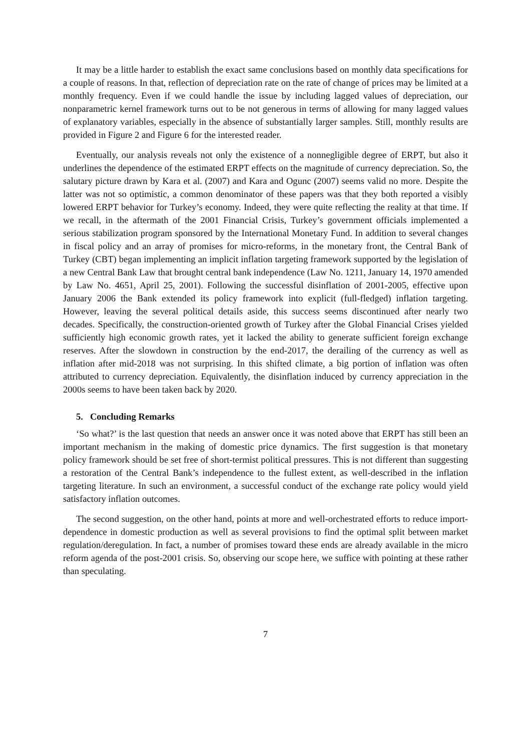It may be a little harder to establish the exact same conclusions based on monthly data specifications for a couple of reasons. In that, reflection of depreciation rate on the rate of change of prices may be limited at a monthly frequency. Even if we could handle the issue by including lagged values of depreciation, our nonparametric kernel framework turns out to be not generous in terms of allowing for many lagged values of explanatory variables, especially in the absence of substantially larger samples. Still, monthly results are provided in Figure 2 and Figure 6 for the interested reader.
Eventually, our analysis reveals not only the existence of a nonnegligible degree of ERPT, but also it underlines the dependence of the estimated ERPT effects on the magnitude of currency depreciation. So, the salutary picture drawn by Kara et al. (2007) and Kara and Ogunc (2007) seems valid no more. Despite the latter was not so optimistic, a common denominator of these papers was that they both reported a visibly lowered ERPT behavior for Turkey’s economy. Indeed, they were quite reflecting the reality at that time. If we recall, in the aftermath of the 2001 Financial Crisis, Turkey’s government officials implemented a serious stabilization program sponsored by the International Monetary Fund. In addition to several changes in fiscal policy and an array of promises for micro-reforms, in the monetary front, the Central Bank of Turkey (CBT) began implementing an implicit inflation targeting framework supported by the legislation of a new Central Bank Law that brought central bank independence (Law No. 1211, January 14, 1970 amended by Law No. 4651, April 25, 2001). Following the successful disinflation of 2001-2005, effective upon January 2006 the Bank extended its policy framework into explicit (full-fledged) inflation targeting. However, leaving the several political details aside, this success seems discontinued after nearly two decades. Specifically, the construction-oriented growth of Turkey after the Global Financial Crises yielded sufficiently high economic growth rates, yet it lacked the ability to generate sufficient foreign exchange reserves. After the slowdown in construction by the end-2017, the derailing of the currency as well as inflation after mid-2018 was not surprising. In this shifted climate, a big portion of inflation was often attributed to currency depreciation. Equivalently, the disinflation induced by currency appreciation in the 2000s seems to have been taken back by 2020.
5. Concluding Remarks
‘So what?’ is the last question that needs an answer once it was noted above that ERPT has still been an important mechanism in the making of domestic price dynamics. The first suggestion is that monetary policy framework should be set free of short-termist political pressures. This is not different than suggesting a restoration of the Central Bank’s independence to the fullest extent, as well-described in the inflation targeting literature. In such an environment, a successful conduct of the exchange rate policy would yield satisfactory inflation outcomes.
The second suggestion, on the other hand, points at more and well-orchestrated efforts to reduce import-dependence in domestic production as well as several provisions to find the optimal split between market regulation/deregulation. In fact, a number of promises toward these ends are already available in the micro reform agenda of the post-2001 crisis. So, observing our scope here, we suffice with pointing at these rather than speculating.
7